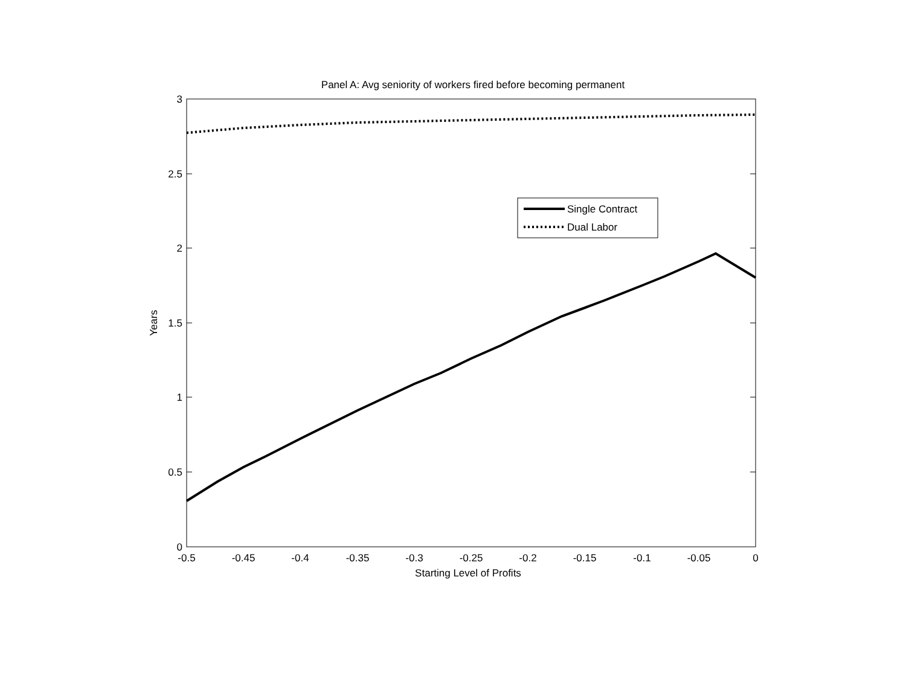Panel A: Avg seniority of workers fired before becoming permanent
3
2.5
2
1.5
1
0.5
0
-0.5
-0.45
-0.4
-0.35
-0.3
-0.25
-0.2
-0.15
-0.1
-0.05
0
Starting Level of Profits
Years
Single Contract
Dual Labor